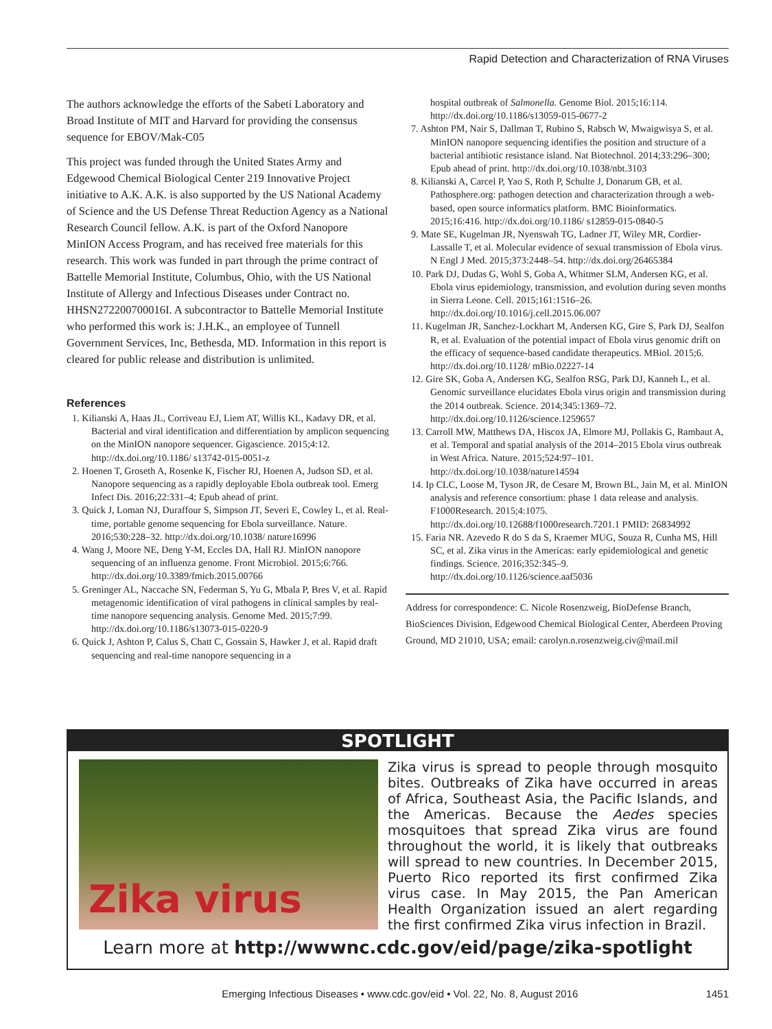Rapid Detection and Characterization of RNA Viruses
The authors acknowledge the efforts of the Sabeti Laboratory and Broad Institute of MIT and Harvard for providing the consensus sequence for EBOV/Mak-C05
This project was funded through the United States Army and Edgewood Chemical Biological Center 219 Innovative Project initiative to A.K. A.K. is also supported by the US National Academy of Science and the US Defense Threat Reduction Agency as a National Research Council fellow. A.K. is part of the Oxford Nanopore MinION Access Program, and has received free materials for this research. This work was funded in part through the prime contract of Battelle Memorial Institute, Columbus, Ohio, with the US National Institute of Allergy and Infectious Diseases under Contract no. HHSN272200700016I. A subcontractor to Battelle Memorial Institute who performed this work is: J.H.K., an employee of Tunnell Government Services, Inc, Bethesda, MD. Information in this report is cleared for public release and distribution is unlimited.
References
1. Kilianski A, Haas JL, Corriveau EJ, Liem AT, Willis KL, Kadavy DR, et al. Bacterial and viral identification and differentiation by amplicon sequencing on the MinION nanopore sequencer. Gigascience. 2015;4:12. http://dx.doi.org/10.1186/ s13742-015-0051-z
2. Hoenen T, Groseth A, Rosenke K, Fischer RJ, Hoenen A, Judson SD, et al. Nanopore sequencing as a rapidly deployable Ebola outbreak tool. Emerg Infect Dis. 2016;22:331–4; Epub ahead of print.
3. Quick J, Loman NJ, Duraffour S, Simpson JT, Severi E, Cowley L, et al. Real-time, portable genome sequencing for Ebola surveillance. Nature. 2016;530:228–32. http://dx.doi.org/10.1038/ nature16996
4. Wang J, Moore NE, Deng Y-M, Eccles DA, Hall RJ. MinION nanopore sequencing of an influenza genome. Front Microbiol. 2015;6:766. http://dx.doi.org/10.3389/fmicb.2015.00766
5. Greninger AL, Naccache SN, Federman S, Yu G, Mbala P, Bres V, et al. Rapid metagenomic identification of viral pathogens in clinical samples by real-time nanopore sequencing analysis. Genome Med. 2015;7:99. http://dx.doi.org/10.1186/s13073-015-0220-9
6. Quick J, Ashton P, Calus S, Chatt C, Gossain S, Hawker J, et al. Rapid draft sequencing and real-time nanopore sequencing in a
hospital outbreak of Salmonella. Genome Biol. 2015;16:114. http://dx.doi.org/10.1186/s13059-015-0677-2
7. Ashton PM, Nair S, Dallman T, Rubino S, Rabsch W, Mwaigwisya S, et al. MinION nanopore sequencing identifies the position and structure of a bacterial antibiotic resistance island. Nat Biotechnol. 2014;33:296–300; Epub ahead of print. http://dx.doi.org/10.1038/nbt.3103
8. Kilianski A, Carcel P, Yao S, Roth P, Schulte J, Donarum GB, et al. Pathosphere.org: pathogen detection and characterization through a web-based, open source informatics platform. BMC Bioinformatics. 2015;16:416. http://dx.doi.org/10.1186/ s12859-015-0840-5
9. Mate SE, Kugelman JR, Nyenswah TG, Ladner JT, Wiley MR, Cordier-Lassalle T, et al. Molecular evidence of sexual transmission of Ebola virus. N Engl J Med. 2015;373:2448–54. http://dx.doi.org/26465384
10. Park DJ, Dudas G, Wohl S, Goba A, Whitmer SLM, Andersen KG, et al. Ebola virus epidemiology, transmission, and evolution during seven months in Sierra Leone. Cell. 2015;161:1516–26. http://dx.doi.org/10.1016/j.cell.2015.06.007
11. Kugelman JR, Sanchez-Lockhart M, Andersen KG, Gire S, Park DJ, Sealfon R, et al. Evaluation of the potential impact of Ebola virus genomic drift on the efficacy of sequence-based candidate therapeutics. MBiol. 2015;6. http://dx.doi.org/10.1128/ mBio.02227-14
12. Gire SK, Goba A, Andersen KG, Sealfon RSG, Park DJ, Kanneh L, et al. Genomic surveillance elucidates Ebola virus origin and transmission during the 2014 outbreak. Science. 2014;345:1369–72. http://dx.doi.org/10.1126/science.1259657
13. Carroll MW, Matthews DA, Hiscox JA, Elmore MJ, Pollakis G, Rambaut A, et al. Temporal and spatial analysis of the 2014–2015 Ebola virus outbreak in West Africa. Nature. 2015;524:97–101. http://dx.doi.org/10.1038/nature14594
14. Ip CLC, Loose M, Tyson JR, de Cesare M, Brown BL, Jain M, et al. MinION analysis and reference consortium: phase 1 data release and analysis. F1000Research. 2015;4:1075. http://dx.doi.org/10.12688/f1000research.7201.1 PMID: 26834992
15. Faria NR. Azevedo R do S da S, Kraemer MUG, Souza R, Cunha MS, Hill SC, et al. Zika virus in the Americas: early epidemiological and genetic findings. Science. 2016;352:345–9. http://dx.doi.org/10.1126/science.aaf5036
Address for correspondence: C. Nicole Rosenzweig, BioDefense Branch, BioSciences Division, Edgewood Chemical Biological Center, Aberdeen Proving Ground, MD 21010, USA; email: carolyn.n.rosenzweig.civ@mail.mil
SPOTLIGHT
Zika virus
Zika virus is spread to people through mosquito bites. Outbreaks of Zika have occurred in areas of Africa, Southeast Asia, the Pacific Islands, and the Americas. Because the Aedes species mosquitoes that spread Zika virus are found throughout the world, it is likely that outbreaks will spread to new countries. In December 2015, Puerto Rico reported its first confirmed Zika virus case. In May 2015, the Pan American Health Organization issued an alert regarding the first confirmed Zika virus infection in Brazil.
Learn more at http://wwwnc.cdc.gov/eid/page/zika-spotlight
Emerging Infectious Diseases • www.cdc.gov/eid • Vol. 22, No. 8, August 2016 1451